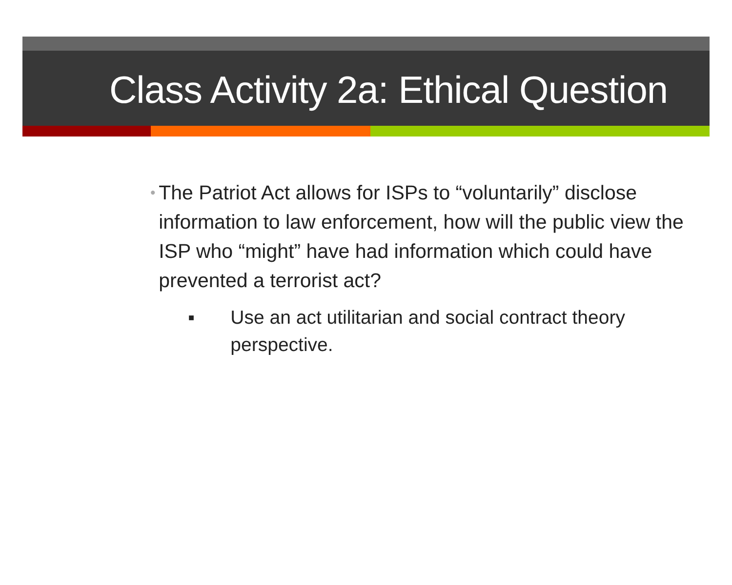Class Activity 2a: Ethical Question
•
The Patriot Act allows for ISPs to “voluntarily” disclose information to law enforcement, how will the public view the ISP who “might” have had information which could have prevented a terrorist act?
■
Use an act utilitarian and social contract theory perspective.